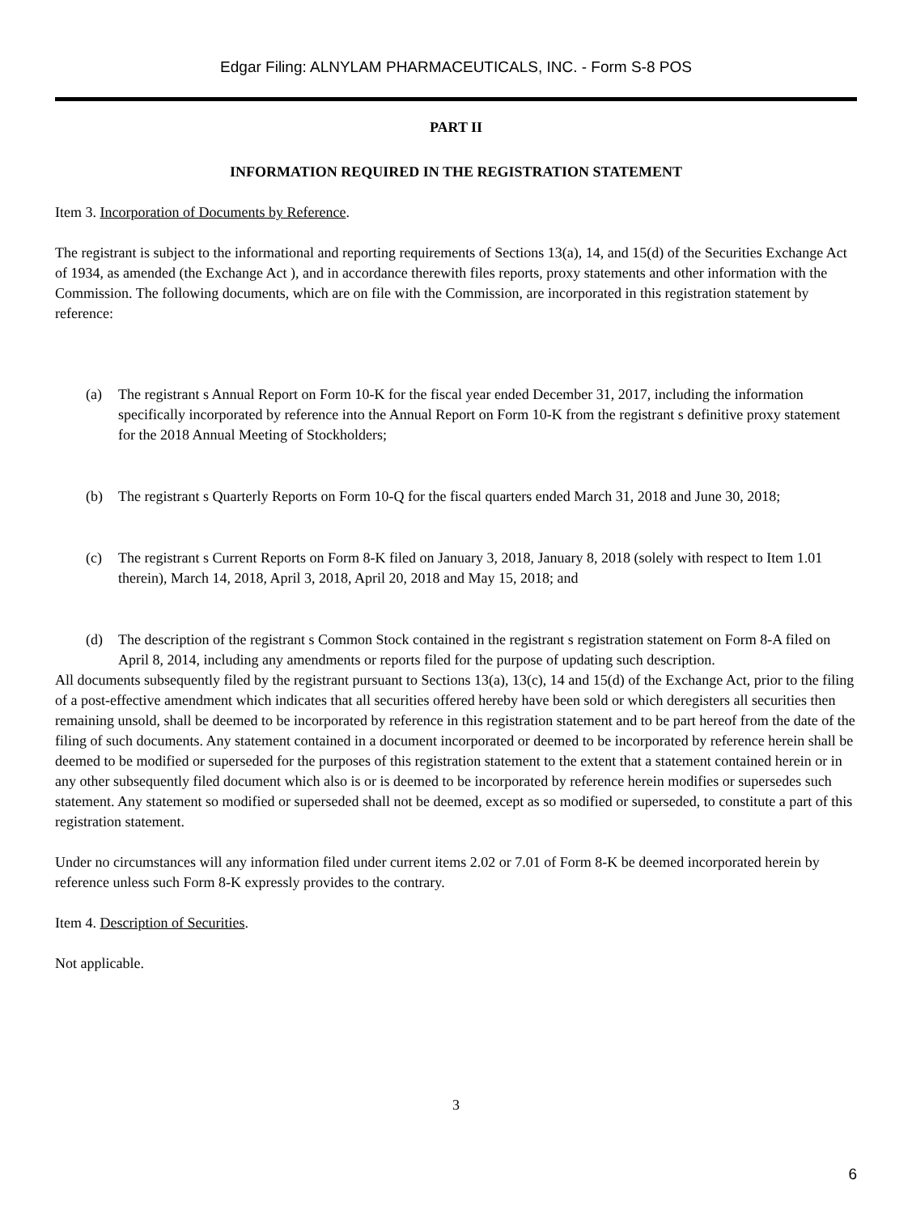Edgar Filing: ALNYLAM PHARMACEUTICALS, INC. - Form S-8 POS
PART II
INFORMATION REQUIRED IN THE REGISTRATION STATEMENT
Item 3. Incorporation of Documents by Reference.
The registrant is subject to the informational and reporting requirements of Sections 13(a), 14, and 15(d) of the Securities Exchange Act of 1934, as amended (the Exchange Act ), and in accordance therewith files reports, proxy statements and other information with the Commission. The following documents, which are on file with the Commission, are incorporated in this registration statement by reference:
(a) The registrant s Annual Report on Form 10-K for the fiscal year ended December 31, 2017, including the information specifically incorporated by reference into the Annual Report on Form 10-K from the registrant s definitive proxy statement for the 2018 Annual Meeting of Stockholders;
(b) The registrant s Quarterly Reports on Form 10-Q for the fiscal quarters ended March 31, 2018 and June 30, 2018;
(c) The registrant s Current Reports on Form 8-K filed on January 3, 2018, January 8, 2018 (solely with respect to Item 1.01 therein), March 14, 2018, April 3, 2018, April 20, 2018 and May 15, 2018; and
(d) The description of the registrant s Common Stock contained in the registrant s registration statement on Form 8-A filed on April 8, 2014, including any amendments or reports filed for the purpose of updating such description.
All documents subsequently filed by the registrant pursuant to Sections 13(a), 13(c), 14 and 15(d) of the Exchange Act, prior to the filing of a post-effective amendment which indicates that all securities offered hereby have been sold or which deregisters all securities then remaining unsold, shall be deemed to be incorporated by reference in this registration statement and to be part hereof from the date of the filing of such documents. Any statement contained in a document incorporated or deemed to be incorporated by reference herein shall be deemed to be modified or superseded for the purposes of this registration statement to the extent that a statement contained herein or in any other subsequently filed document which also is or is deemed to be incorporated by reference herein modifies or supersedes such statement. Any statement so modified or superseded shall not be deemed, except as so modified or superseded, to constitute a part of this registration statement.
Under no circumstances will any information filed under current items 2.02 or 7.01 of Form 8-K be deemed incorporated herein by reference unless such Form 8-K expressly provides to the contrary.
Item 4. Description of Securities.
Not applicable.
3
6